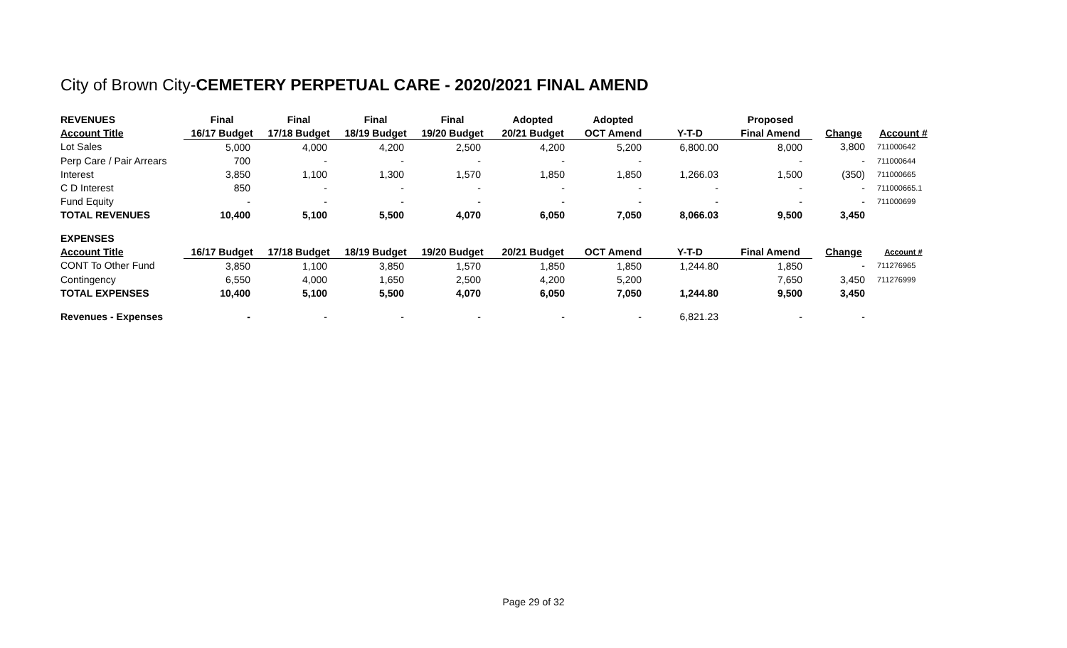City of Brown City-CEMETERY PERPETUAL CARE - 2020/2021 FINAL AMEND
| REVENUES | Final | Final | Final | Final | Adopted | Adopted | | Proposed | | |
| --- | --- | --- | --- | --- | --- | --- | --- | --- | --- | --- |
| Account Title | 16/17 Budget | 17/18 Budget | 18/19 Budget | 19/20 Budget | 20/21 Budget | OCT Amend | Y-T-D | Final Amend | Change | Account # |
| Lot Sales | 5,000 | 4,000 | 4,200 | 2,500 | 4,200 | 5,200 | 6,800.00 | 8,000 | 3,800 | 711000642 |
| Perp Care / Pair Arrears | 700 | - | - | - | - | - | | - | - | 711000644 |
| Interest | 3,850 | 1,100 | 1,300 | 1,570 | 1,850 | 1,850 | 1,266.03 | 1,500 | (350) | 711000665 |
| C D Interest | 850 | - | - | - | - | - | - | - | - | 711000665.1 |
| Fund Equity | - | - | - | - | - | - | - | - | - | 711000699 |
| TOTAL REVENUES | 10,400 | 5,100 | 5,500 | 4,070 | 6,050 | 7,050 | 8,066.03 | 9,500 | 3,450 | |
| EXPENSES | | | | | | | | | | |
| Account Title | 16/17 Budget | 17/18 Budget | 18/19 Budget | 19/20 Budget | 20/21 Budget | OCT Amend | Y-T-D | Final Amend | Change | Account # |
| CONT To Other Fund | 3,850 | 1,100 | 3,850 | 1,570 | 1,850 | 1,850 | 1,244.80 | 1,850 | - | 711276965 |
| Contingency | 6,550 | 4,000 | 1,650 | 2,500 | 4,200 | 5,200 | | 7,650 | 3,450 | 711276999 |
| TOTAL EXPENSES | 10,400 | 5,100 | 5,500 | 4,070 | 6,050 | 7,050 | 1,244.80 | 9,500 | 3,450 | |
| Revenues - Expenses | - | - | - | - | - | - | 6,821.23 | - | - | |
Page 29 of 32